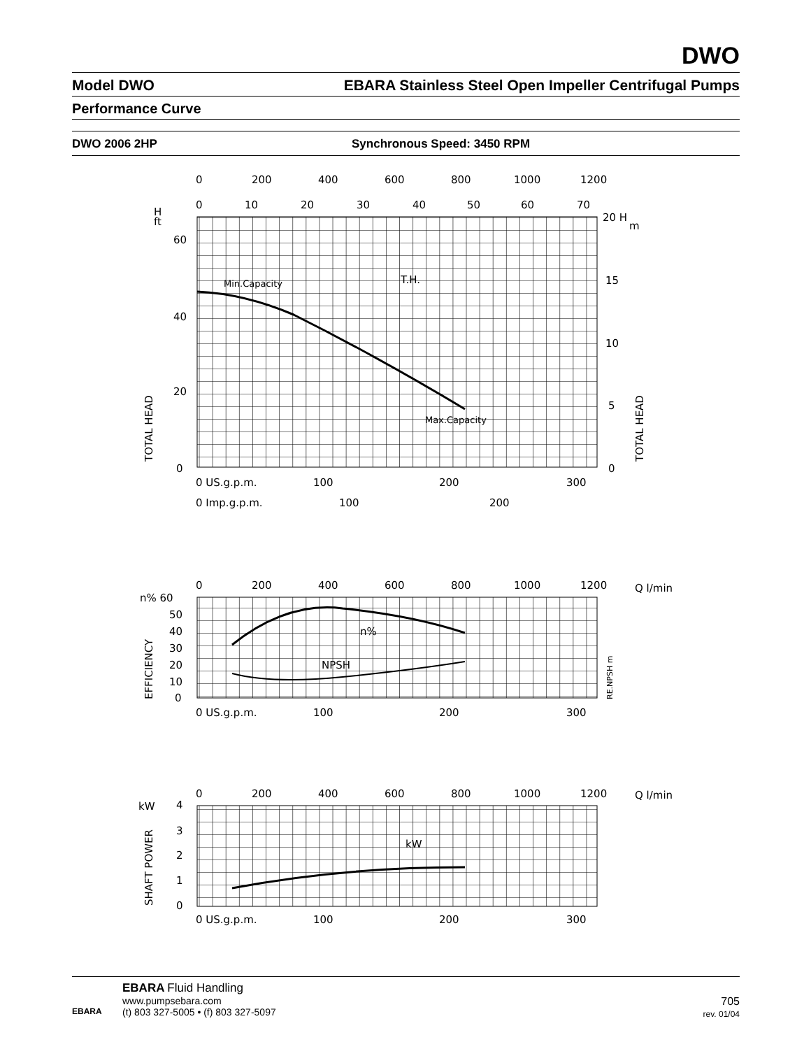DWO
Model DWO EBARA Stainless Steel Open Impeller Centrifugal Pumps
Performance Curve
DWO 2006 2HP Synchronous Speed: 3450 RPM
0
200
400
600
800
1000
1200
0
10
20
30
40
50
60
70
H
ft
60
40
20
0
20 H
m
15
10
5
0
Min.Capacity
T.H.
Max.Capacity
TOTAL HEAD
TOTAL HEAD
0 US.g.p.m.
100
200
300
0 Imp.g.p.m.
100
200
0
200
400
600
800
1000
1200
Q l/min
n% 60
50
40
30
20
10
0
n%
NPSH
EFFICIENCY
RE.NPSH m
0 US.g.p.m.
100
200
300
0
200
400
600
800
1000
1200
Q l/min
kW
4
3
2
1
0
kW
SHAFT POWER
0 US.g.p.m.
100
200
300
EBARA
EBARA Fluid Handling
www.pumpsebara.com
(t) 803 327-5005 • (f) 803 327-5097
705
rev. 01/04